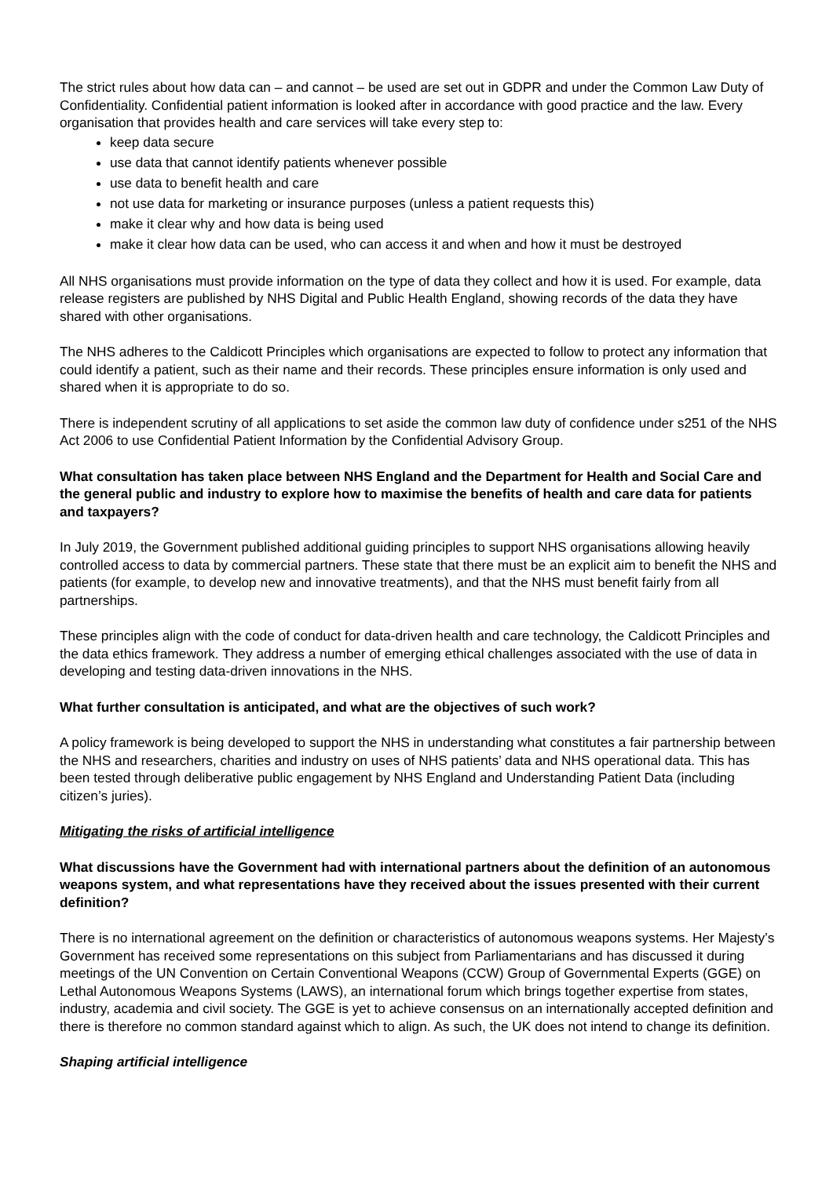The strict rules about how data can – and cannot – be used are set out in GDPR and under the Common Law Duty of Confidentiality. Confidential patient information is looked after in accordance with good practice and the law. Every organisation that provides health and care services will take every step to:
keep data secure
use data that cannot identify patients whenever possible
use data to benefit health and care
not use data for marketing or insurance purposes (unless a patient requests this)
make it clear why and how data is being used
make it clear how data can be used, who can access it and when and how it must be destroyed
All NHS organisations must provide information on the type of data they collect and how it is used. For example, data release registers are published by NHS Digital and Public Health England, showing records of the data they have shared with other organisations.
The NHS adheres to the Caldicott Principles which organisations are expected to follow to protect any information that could identify a patient, such as their name and their records. These principles ensure information is only used and shared when it is appropriate to do so.
There is independent scrutiny of all applications to set aside the common law duty of confidence under s251 of the NHS Act 2006 to use Confidential Patient Information by the Confidential Advisory Group.
What consultation has taken place between NHS England and the Department for Health and Social Care and the general public and industry to explore how to maximise the benefits of health and care data for patients and taxpayers?
In July 2019, the Government published additional guiding principles to support NHS organisations allowing heavily controlled access to data by commercial partners. These state that there must be an explicit aim to benefit the NHS and patients (for example, to develop new and innovative treatments), and that the NHS must benefit fairly from all partnerships.
These principles align with the code of conduct for data-driven health and care technology, the Caldicott Principles and the data ethics framework. They address a number of emerging ethical challenges associated with the use of data in developing and testing data-driven innovations in the NHS.
What further consultation is anticipated, and what are the objectives of such work?
A policy framework is being developed to support the NHS in understanding what constitutes a fair partnership between the NHS and researchers, charities and industry on uses of NHS patients’ data and NHS operational data. This has been tested through deliberative public engagement by NHS England and Understanding Patient Data (including citizen’s juries).
Mitigating the risks of artificial intelligence
What discussions have the Government had with international partners about the definition of an autonomous weapons system, and what representations have they received about the issues presented with their current definition?
There is no international agreement on the definition or characteristics of autonomous weapons systems. Her Majesty’s Government has received some representations on this subject from Parliamentarians and has discussed it during meetings of the UN Convention on Certain Conventional Weapons (CCW) Group of Governmental Experts (GGE) on Lethal Autonomous Weapons Systems (LAWS), an international forum which brings together expertise from states, industry, academia and civil society. The GGE is yet to achieve consensus on an internationally accepted definition and there is therefore no common standard against which to align. As such, the UK does not intend to change its definition.
Shaping artificial intelligence